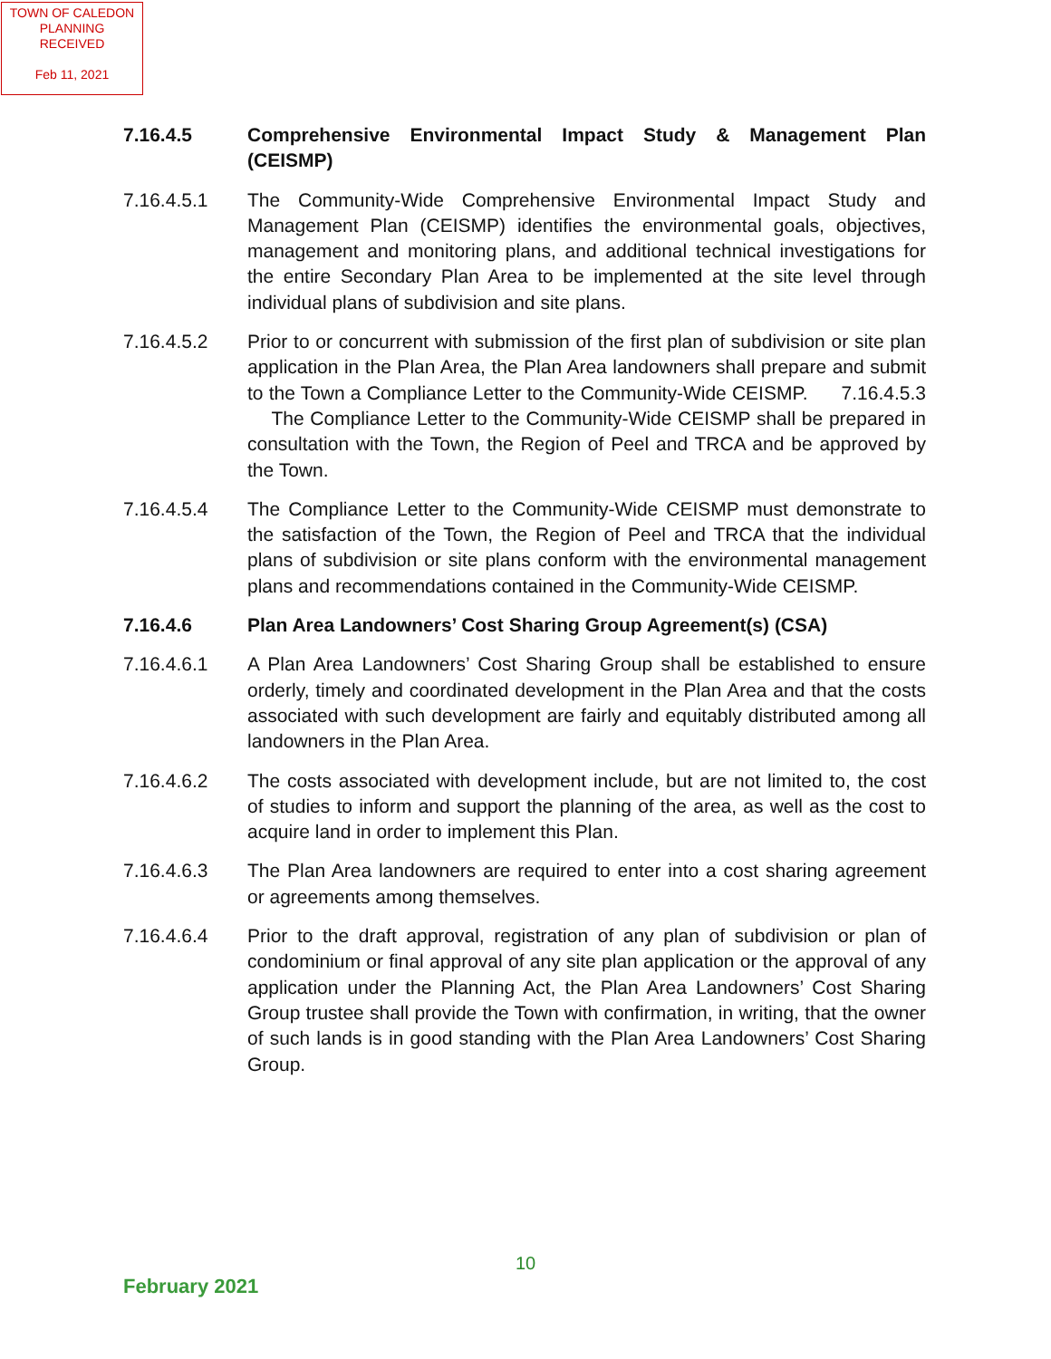TOWN OF CALEDON
PLANNING
RECEIVED
Feb 11, 2021
7.16.4.5 Comprehensive Environmental Impact Study & Management Plan (CEISMP)
7.16.4.5.1 The Community-Wide Comprehensive Environmental Impact Study and Management Plan (CEISMP) identifies the environmental goals, objectives, management and monitoring plans, and additional technical investigations for the entire Secondary Plan Area to be implemented at the site level through individual plans of subdivision and site plans.
7.16.4.5.2 Prior to or concurrent with submission of the first plan of subdivision or site plan application in the Plan Area, the Plan Area landowners shall prepare and submit to the Town a Compliance Letter to the Community-Wide CEISMP. 7.16.4.5.3 The Compliance Letter to the Community-Wide CEISMP shall be prepared in consultation with the Town, the Region of Peel and TRCA and be approved by the Town.
7.16.4.5.4 The Compliance Letter to the Community-Wide CEISMP must demonstrate to the satisfaction of the Town, the Region of Peel and TRCA that the individual plans of subdivision or site plans conform with the environmental management plans and recommendations contained in the Community-Wide CEISMP.
7.16.4.6 Plan Area Landowners’ Cost Sharing Group Agreement(s) (CSA)
7.16.4.6.1 A Plan Area Landowners’ Cost Sharing Group shall be established to ensure orderly, timely and coordinated development in the Plan Area and that the costs associated with such development are fairly and equitably distributed among all landowners in the Plan Area.
7.16.4.6.2 The costs associated with development include, but are not limited to, the cost of studies to inform and support the planning of the area, as well as the cost to acquire land in order to implement this Plan.
7.16.4.6.3 The Plan Area landowners are required to enter into a cost sharing agreement or agreements among themselves.
7.16.4.6.4 Prior to the draft approval, registration of any plan of subdivision or plan of condominium or final approval of any site plan application or the approval of any application under the Planning Act, the Plan Area Landowners’ Cost Sharing Group trustee shall provide the Town with confirmation, in writing, that the owner of such lands is in good standing with the Plan Area Landowners’ Cost Sharing Group.
10
February 2021